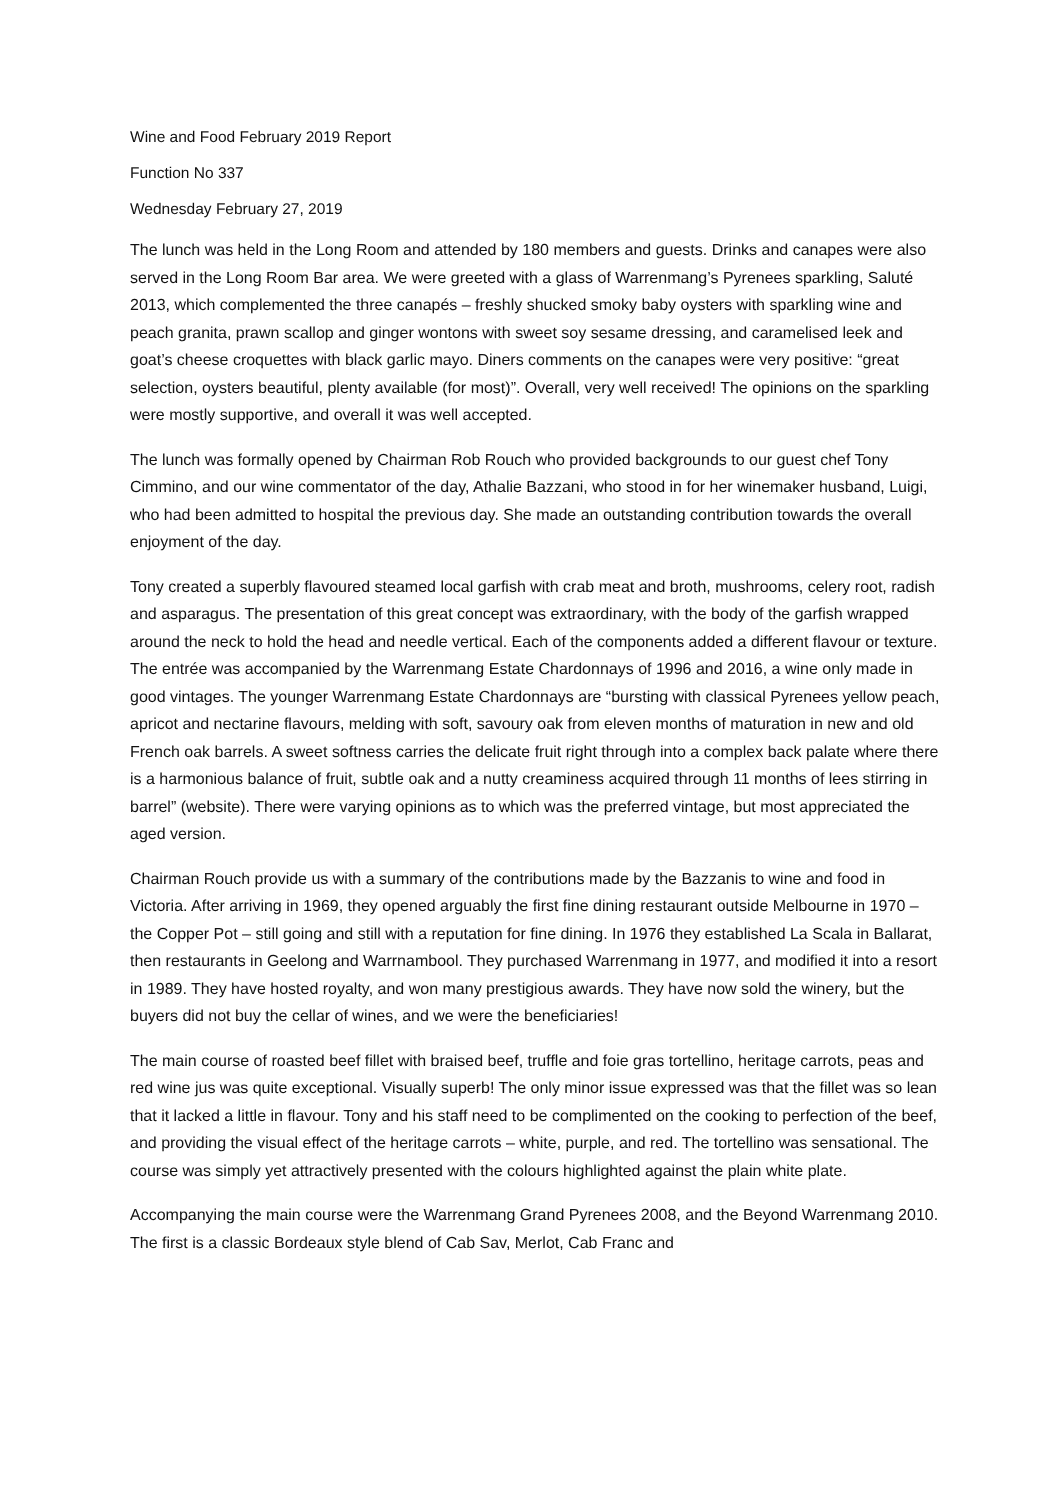Wine and Food February 2019 Report
Function No 337
Wednesday February 27, 2019
The lunch was held in the Long Room and attended by 180 members and guests. Drinks and canapes were also served in the Long Room Bar area. We were greeted with a glass of Warrenmang’s Pyrenees sparkling, Saluté 2013, which complemented the three canapés – freshly shucked smoky baby oysters with sparkling wine and peach granita, prawn scallop and ginger wontons with sweet soy sesame dressing, and caramelised leek and goat’s cheese croquettes with black garlic mayo. Diners comments on the canapes were very positive: “great selection, oysters beautiful, plenty available (for most)”. Overall, very well received! The opinions on the sparkling were mostly supportive, and overall it was well accepted.
The lunch was formally opened by Chairman Rob Rouch who provided backgrounds to our guest chef Tony Cimmino, and our wine commentator of the day, Athalie Bazzani, who stood in for her winemaker husband, Luigi, who had been admitted to hospital the previous day. She made an outstanding contribution towards the overall enjoyment of the day.
Tony created a superbly flavoured steamed local garfish with crab meat and broth, mushrooms, celery root, radish and asparagus. The presentation of this great concept was extraordinary, with the body of the garfish wrapped around the neck to hold the head and needle vertical. Each of the components added a different flavour or texture. The entrée was accompanied by the Warrenmang Estate Chardonnays of 1996 and 2016, a wine only made in good vintages. The younger Warrenmang Estate Chardonnays are “bursting with classical Pyrenees yellow peach, apricot and nectarine flavours, melding with soft, savoury oak from eleven months of maturation in new and old French oak barrels. A sweet softness carries the delicate fruit right through into a complex back palate where there is a harmonious balance of fruit, subtle oak and a nutty creaminess acquired through 11 months of lees stirring in barrel” (website). There were varying opinions as to which was the preferred vintage, but most appreciated the aged version.
Chairman Rouch provide us with a summary of the contributions made by the Bazzanis to wine and food in Victoria. After arriving in 1969, they opened arguably the first fine dining restaurant outside Melbourne in 1970 – the Copper Pot – still going and still with a reputation for fine dining. In 1976 they established La Scala in Ballarat, then restaurants in Geelong and Warrnambool. They purchased Warrenmang in 1977, and modified it into a resort in 1989. They have hosted royalty, and won many prestigious awards. They have now sold the winery, but the buyers did not buy the cellar of wines, and we were the beneficiaries!
The main course of roasted beef fillet with braised beef, truffle and foie gras tortellino, heritage carrots, peas and red wine jus was quite exceptional. Visually superb! The only minor issue expressed was that the fillet was so lean that it lacked a little in flavour. Tony and his staff need to be complimented on the cooking to perfection of the beef, and providing the visual effect of the heritage carrots – white, purple, and red. The tortellino was sensational. The course was simply yet attractively presented with the colours highlighted against the plain white plate.
Accompanying the main course were the Warrenmang Grand Pyrenees 2008, and the Beyond Warrenmang 2010. The first is a classic Bordeaux style blend of Cab Sav, Merlot, Cab Franc and